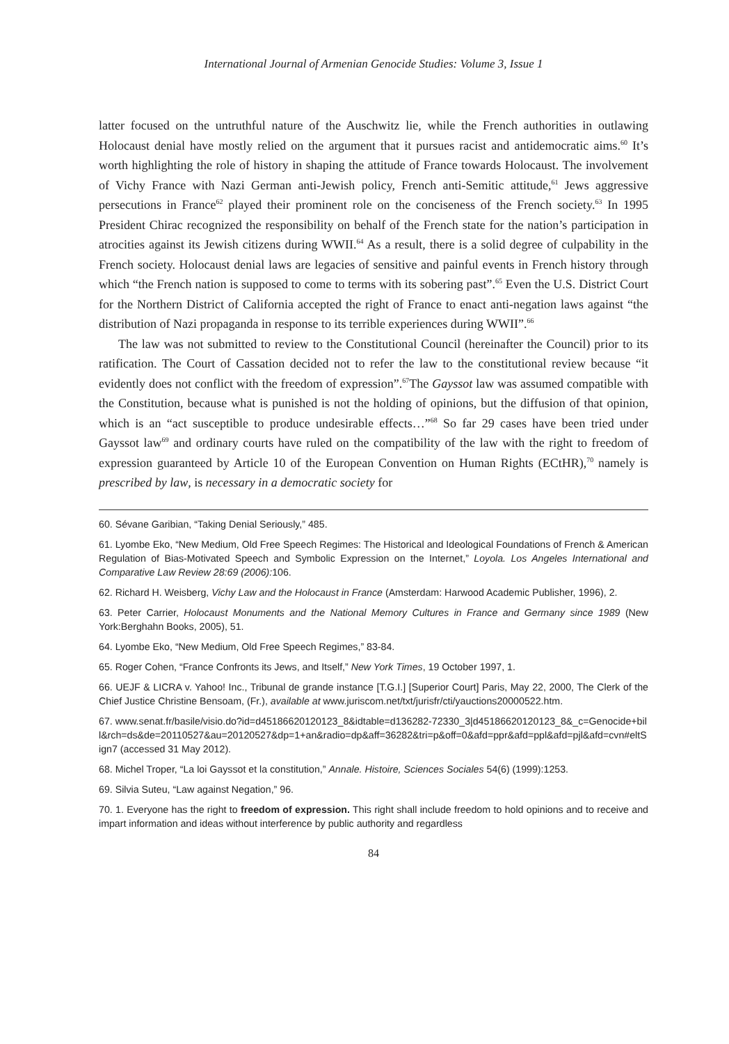International Journal of Armenian Genocide Studies: Volume 3, Issue 1
latter focused on the untruthful nature of the Auschwitz lie, while the French authorities in outlawing Holocaust denial have mostly relied on the argument that it pursues racist and antidemocratic aims.<sup>60</sup> It’s worth highlighting the role of history in shaping the attitude of France towards Holocaust. The involvement of Vichy France with Nazi German anti-Jewish policy, French anti-Semitic attitude,<sup>61</sup> Jews aggressive persecutions in France<sup>62</sup> played their prominent role on the conciseness of the French society.<sup>63</sup> In 1995 President Chirac recognized the responsibility on behalf of the French state for the nation’s participation in atrocities against its Jewish citizens during WWII.<sup>64</sup> As a result, there is a solid degree of culpability in the French society. Holocaust denial laws are legacies of sensitive and painful events in French history through which “the French nation is supposed to come to terms with its sobering past”.<sup>65</sup> Even the U.S. District Court for the Northern District of California accepted the right of France to enact anti-negation laws against “the distribution of Nazi propaganda in response to its terrible experiences during WWII”.<sup>66</sup>
The law was not submitted to review to the Constitutional Council (hereinafter the Council) prior to its ratification. The Court of Cassation decided not to refer the law to the constitutional review because “it evidently does not conflict with the freedom of expression”.<sup>67</sup>The Gayssot law was assumed compatible with the Constitution, because what is punished is not the holding of opinions, but the diffusion of that opinion, which is an “act susceptible to produce undesirable effects…”<sup>68</sup> So far 29 cases have been tried under Gayssot law<sup>69</sup> and ordinary courts have ruled on the compatibility of the law with the right to freedom of expression guaranteed by Article 10 of the European Convention on Human Rights (ECtHR),<sup>70</sup> namely is prescribed by law, is necessary in a democratic society for
60. Sévane Garibian, “Taking Denial Seriously,” 485.
61. Lyombe Eko, “New Medium, Old Free Speech Regimes: The Historical and Ideological Foundations of French & American Regulation of Bias-Motivated Speech and Symbolic Expression on the Internet,” Loyola. Los Angeles International and Comparative Law Review 28:69 (2006): 106.
62. Richard H. Weisberg, Vichy Law and the Holocaust in France (Amsterdam: Harwood Academic Publisher, 1996), 2.
63. Peter Carrier, Holocaust Monuments and the National Memory Cultures in France and Germany since 1989 (New York:Berghahn Books, 2005), 51.
64. Lyombe Eko, “New Medium, Old Free Speech Regimes,” 83-84.
65. Roger Cohen, “France Confronts its Jews, and Itself,” New York Times, 19 October 1997, 1.
66. UEJF & LICRA v. Yahoo! Inc., Tribunal de grande instance [T.G.I.] [Superior Court] Paris, May 22, 2000, The Clerk of the Chief Justice Christine Bensoam, (Fr.), available at www.juriscom.net/txt/jurisfr/cti/yauctions20000522.htm.
67. www.senat.fr/basile/visio.do?id=d45186620120123_8&idtable=d136282-72330_3|d45186620120123_8&_c=Genocide+bill&rch=ds&de=20110527&au=20120527&dp=1+an&radio=dp&aff=36282&tri=p&off=0&afd=ppr&afd=ppl&afd=pjl&afd=cvn#eltSign7 (accessed 31 May 2012).
68. Michel Troper, “La loi Gayssot et la constitution,” Annale. Histoire, Sciences Sociales 54(6) (1999):1253.
69. Silvia Suteu, “Law against Negation,” 96.
70. 1. Everyone has the right to freedom of expression. This right shall include freedom to hold opinions and to receive and impart information and ideas without interference by public authority and regardless
84